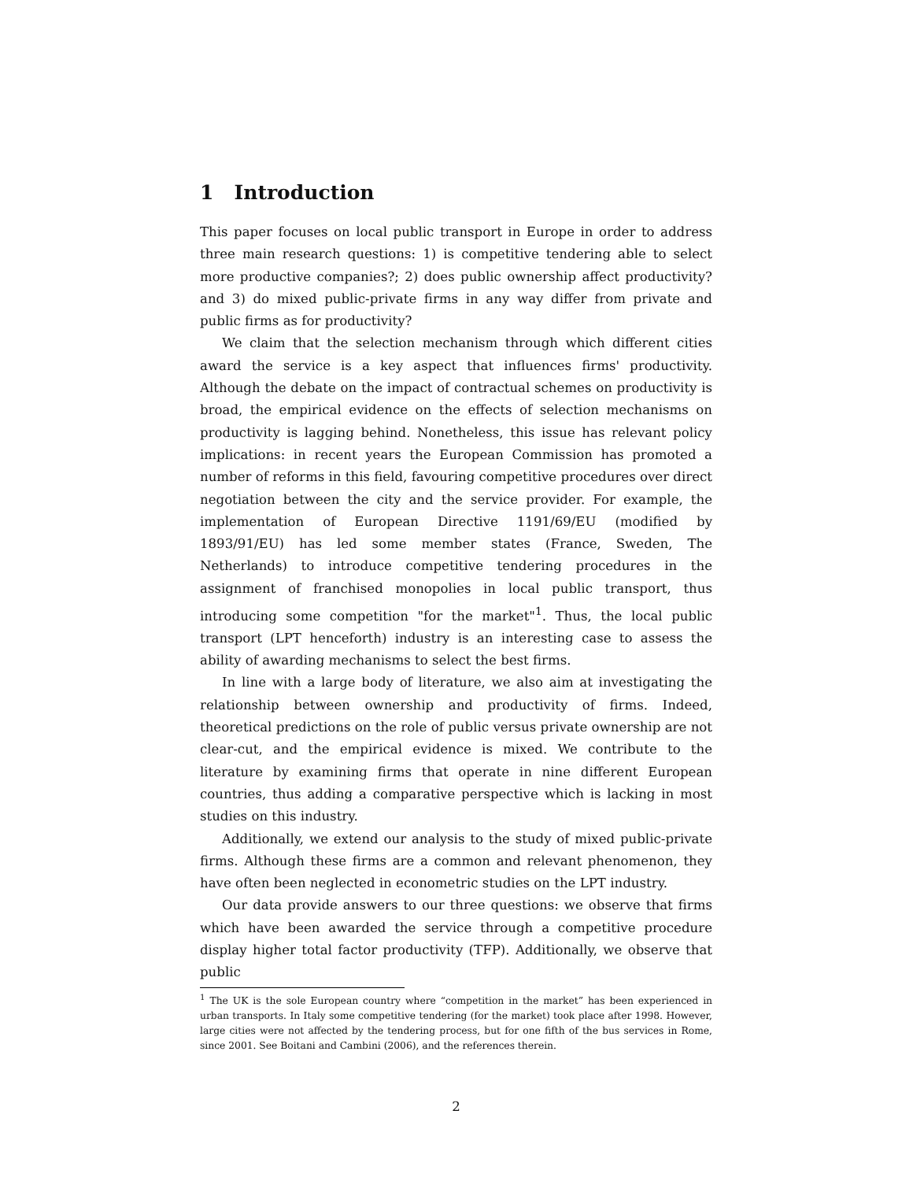1 Introduction
This paper focuses on local public transport in Europe in order to address three main research questions: 1) is competitive tendering able to select more productive companies?; 2) does public ownership affect productivity? and 3) do mixed public-private firms in any way differ from private and public firms as for productivity?
We claim that the selection mechanism through which different cities award the service is a key aspect that influences firms' productivity. Although the debate on the impact of contractual schemes on productivity is broad, the empirical evidence on the effects of selection mechanisms on productivity is lagging behind. Nonetheless, this issue has relevant policy implications: in recent years the European Commission has promoted a number of reforms in this field, favouring competitive procedures over direct negotiation between the city and the service provider. For example, the implementation of European Directive 1191/69/EU (modified by 1893/91/EU) has led some member states (France, Sweden, The Netherlands) to introduce competitive tendering procedures in the assignment of franchised monopolies in local public transport, thus introducing some competition "for the market"<sup>1</sup>. Thus, the local public transport (LPT henceforth) industry is an interesting case to assess the ability of awarding mechanisms to select the best firms.
In line with a large body of literature, we also aim at investigating the relationship between ownership and productivity of firms. Indeed, theoretical predictions on the role of public versus private ownership are not clear-cut, and the empirical evidence is mixed. We contribute to the literature by examining firms that operate in nine different European countries, thus adding a comparative perspective which is lacking in most studies on this industry.
Additionally, we extend our analysis to the study of mixed public-private firms. Although these firms are a common and relevant phenomenon, they have often been neglected in econometric studies on the LPT industry.
Our data provide answers to our three questions: we observe that firms which have been awarded the service through a competitive procedure display higher total factor productivity (TFP). Additionally, we observe that public
<sup>1</sup> The UK is the sole European country where “competition in the market” has been experienced in urban transports. In Italy some competitive tendering (for the market) took place after 1998. However, large cities were not affected by the tendering process, but for one fifth of the bus services in Rome, since 2001. See Boitani and Cambini (2006), and the references therein.
2